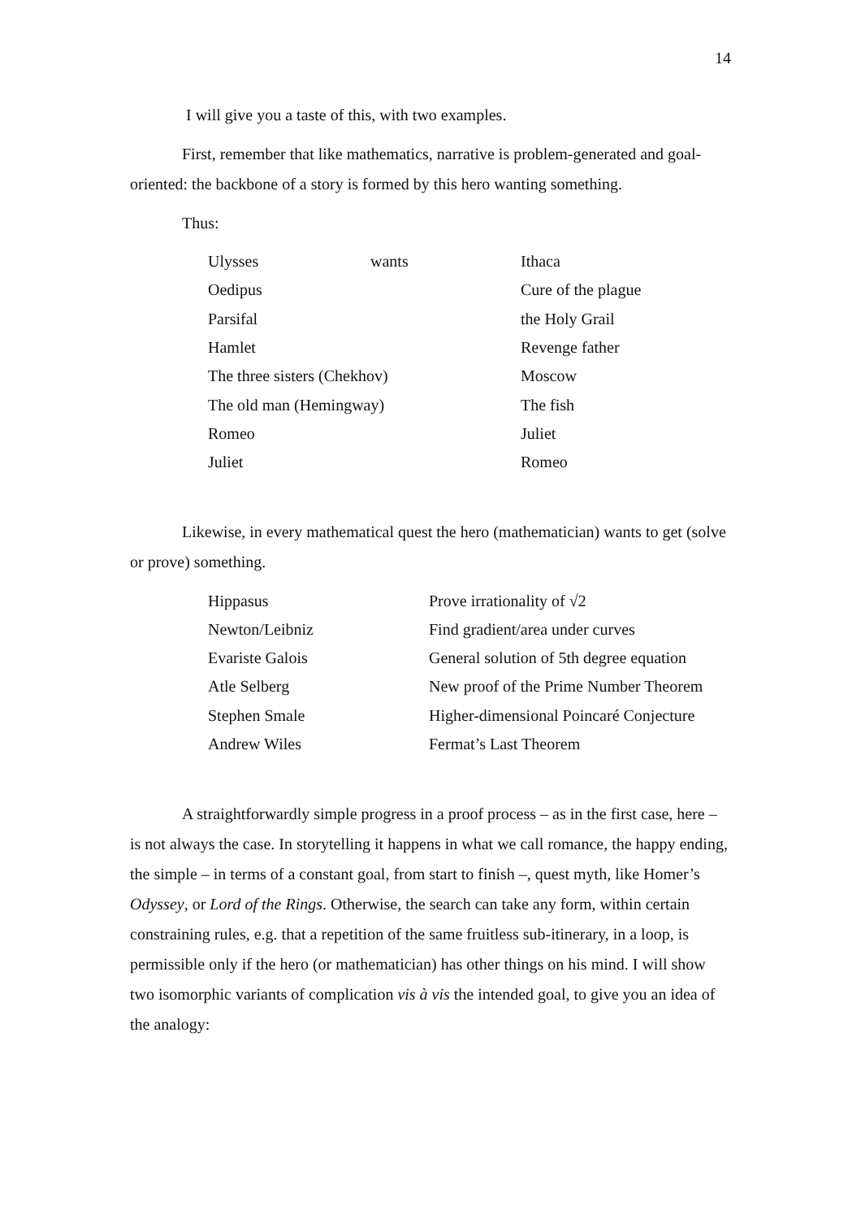14
I will give you a taste of this, with two examples.
First, remember that like mathematics, narrative is problem-generated and goal-oriented: the backbone of a story is formed by this hero wanting something.
Thus:
| Ulysses | wants | Ithaca |
| Oedipus | | Cure of the plague |
| Parsifal | | the Holy Grail |
| Hamlet | | Revenge father |
| The three sisters (Chekhov) | | Moscow |
| The old man (Hemingway) | | The fish |
| Romeo | | Juliet |
| Juliet | | Romeo |
Likewise, in every mathematical quest the hero (mathematician) wants to get (solve or prove) something.
| Hippasus | Prove irrationality of √2 |
| Newton/Leibniz | Find gradient/area under curves |
| Evariste Galois | General solution of 5th degree equation |
| Atle Selberg | New proof of the Prime Number Theorem |
| Stephen Smale | Higher-dimensional Poincaré Conjecture |
| Andrew Wiles | Fermat’s Last Theorem |
A straightforwardly simple progress in a proof process – as in the first case, here – is not always the case. In storytelling it happens in what we call romance, the happy ending, the simple – in terms of a constant goal, from start to finish –, quest myth, like Homer’s Odyssey, or Lord of the Rings. Otherwise, the search can take any form, within certain constraining rules, e.g. that a repetition of the same fruitless sub-itinerary, in a loop, is permissible only if the hero (or mathematician) has other things on his mind. I will show two isomorphic variants of complication vis à vis the intended goal, to give you an idea of the analogy: